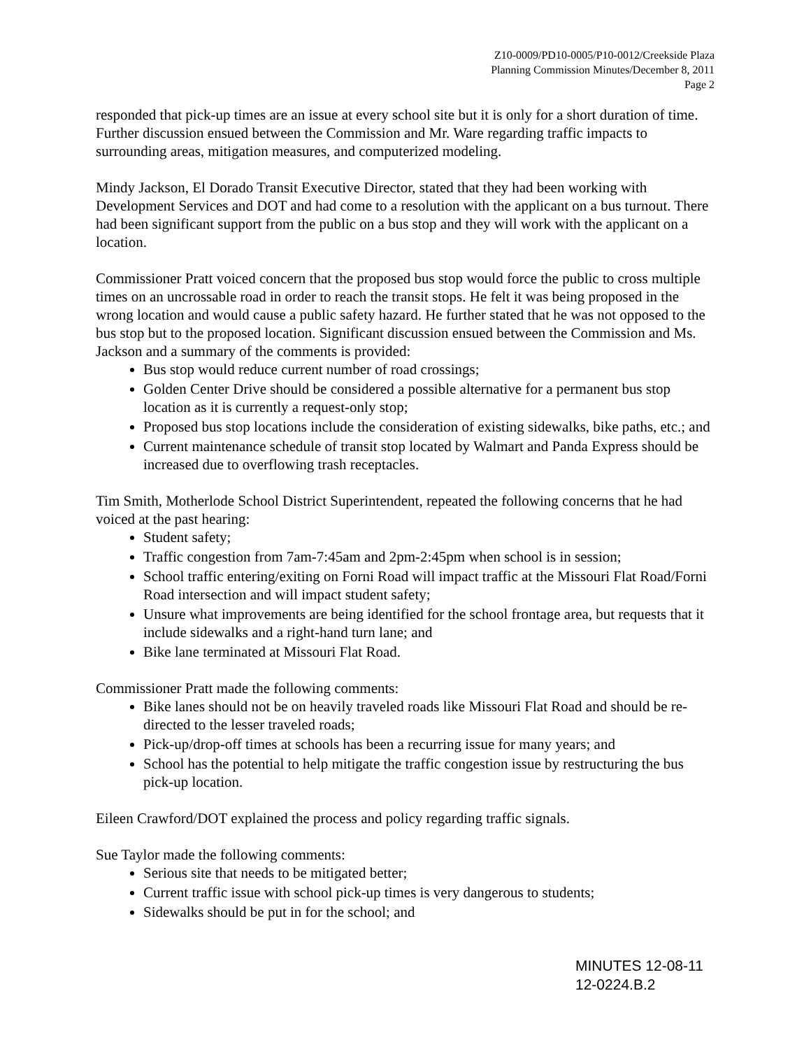Z10-0009/PD10-0005/P10-0012/Creekside Plaza
Planning Commission Minutes/December 8, 2011
Page 2
responded that pick-up times are an issue at every school site but it is only for a short duration of time. Further discussion ensued between the Commission and Mr. Ware regarding traffic impacts to surrounding areas, mitigation measures, and computerized modeling.
Mindy Jackson, El Dorado Transit Executive Director, stated that they had been working with Development Services and DOT and had come to a resolution with the applicant on a bus turnout. There had been significant support from the public on a bus stop and they will work with the applicant on a location.
Commissioner Pratt voiced concern that the proposed bus stop would force the public to cross multiple times on an uncrossable road in order to reach the transit stops. He felt it was being proposed in the wrong location and would cause a public safety hazard. He further stated that he was not opposed to the bus stop but to the proposed location. Significant discussion ensued between the Commission and Ms. Jackson and a summary of the comments is provided:
Bus stop would reduce current number of road crossings;
Golden Center Drive should be considered a possible alternative for a permanent bus stop location as it is currently a request-only stop;
Proposed bus stop locations include the consideration of existing sidewalks, bike paths, etc.; and
Current maintenance schedule of transit stop located by Walmart and Panda Express should be increased due to overflowing trash receptacles.
Tim Smith, Motherlode School District Superintendent, repeated the following concerns that he had voiced at the past hearing:
Student safety;
Traffic congestion from 7am-7:45am and 2pm-2:45pm when school is in session;
School traffic entering/exiting on Forni Road will impact traffic at the Missouri Flat Road/Forni Road intersection and will impact student safety;
Unsure what improvements are being identified for the school frontage area, but requests that it include sidewalks and a right-hand turn lane; and
Bike lane terminated at Missouri Flat Road.
Commissioner Pratt made the following comments:
Bike lanes should not be on heavily traveled roads like Missouri Flat Road and should be re-directed to the lesser traveled roads;
Pick-up/drop-off times at schools has been a recurring issue for many years; and
School has the potential to help mitigate the traffic congestion issue by restructuring the bus pick-up location.
Eileen Crawford/DOT explained the process and policy regarding traffic signals.
Sue Taylor made the following comments:
Serious site that needs to be mitigated better;
Current traffic issue with school pick-up times is very dangerous to students;
Sidewalks should be put in for the school; and
MINUTES 12-08-11
12-0224.B.2